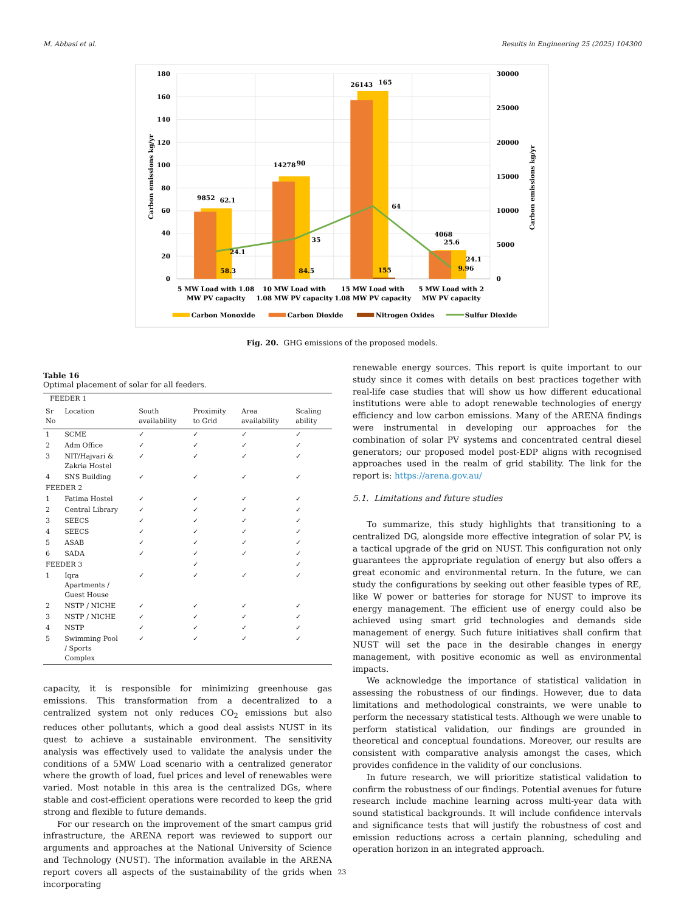M. Abbasi et al. Results in Engineering 25 (2025) 104300
180
160
140
120
100
80
60
40
20
0
30000
25000
20000
15000
10000
5000
0
Carbon emissions kg/yr
Carbon emissions kg/yr
9852
62.1
24.1
58.3
14278
90
35
84.5
26143
165
64
155
4068
25.6
24.1
9.96
5 MW Load with 1.08
MW PV capacity
10 MW Load with
1.08 MW PV capacity
15 MW Load with
1.08 MW PV capacity
5 MW Load with 2
MW PV capacity
Carbon Monoxide
Carbon Dioxide
Nitrogen Oxides
Sulfur Dioxide
Fig. 20. GHG emissions of the proposed models.
Table 16
Optimal placement of solar for all feeders.
| FEEDER 1 | | | | | |
| --- | --- | --- | --- | --- | --- |
| Sr No | Location | South availability | Proximity to Grid | Area availability | Scaling ability |
| 1 | SCME | ✓ | ✓ | ✓ | ✓ |
| 2 | Adm Office | ✓ | ✓ | ✓ | ✓ |
| 3 | NIT/Hajvari & Zakria Hostel | ✓ | ✓ | ✓ | ✓ |
| 4 | SNS Building | ✓ | ✓ | ✓ | ✓ |
| FEEDER 2 | | | | | |
| 1 | Fatima Hostel | ✓ | ✓ | ✓ | ✓ |
| 2 | Central Library | ✓ | ✓ | ✓ | ✓ |
| 3 | SEECS | ✓ | ✓ | ✓ | ✓ |
| 4 | SEECS | ✓ | ✓ | ✓ | ✓ |
| 5 | ASAB | ✓ | ✓ | ✓ | ✓ |
| 6 | SADA | ✓ | ✓ | ✓ | ✓ |
| FEEDER 3 | | | ✓ | | ✓ |
| 1 | Iqra Apartments / Guest House | ✓ | ✓ | ✓ | ✓ |
| 2 | NSTP / NICHE | ✓ | ✓ | ✓ | ✓ |
| 3 | NSTP / NICHE | ✓ | ✓ | ✓ | ✓ |
| 4 | NSTP | ✓ | ✓ | ✓ | ✓ |
| 5 | Swimming Pool / Sports Complex | ✓ | ✓ | ✓ | ✓ |
capacity, it is responsible for minimizing greenhouse gas emissions. This transformation from a decentralized to a centralized system not only reduces CO<sub>2</sub> emissions but also reduces other pollutants, which a good deal assists NUST in its quest to achieve a sustainable environment. The sensitivity analysis was effectively used to validate the analysis under the conditions of a 5MW Load scenario with a centralized generator where the growth of load, fuel prices and level of renewables were varied. Most notable in this area is the centralized DGs, where stable and cost-efficient operations were recorded to keep the grid strong and flexible to future demands.
For our research on the improvement of the smart campus grid infrastructure, the ARENA report was reviewed to support our arguments and approaches at the National University of Science and Technology (NUST). The information available in the ARENA report covers all aspects of the sustainability of the grids when incorporating
renewable energy sources. This report is quite important to our study since it comes with details on best practices together with real-life case studies that will show us how different educational institutions were able to adopt renewable technologies of energy efficiency and low carbon emissions. Many of the ARENA findings were instrumental in developing our approaches for the combination of solar PV systems and concentrated central diesel generators; our proposed model post-EDP aligns with recognised approaches used in the realm of grid stability. The link for the report is: https://arena.gov.au/
5.1. Limitations and future studies
To summarize, this study highlights that transitioning to a centralized DG, alongside more effective integration of solar PV, is a tactical upgrade of the grid on NUST. This configuration not only guarantees the appropriate regulation of energy but also offers a great economic and environmental return. In the future, we can study the configurations by seeking out other feasible types of RE, like W power or batteries for storage for NUST to improve its energy management. The efficient use of energy could also be achieved using smart grid technologies and demands side management of energy. Such future initiatives shall confirm that NUST will set the pace in the desirable changes in energy management, with positive economic as well as environmental impacts.
We acknowledge the importance of statistical validation in assessing the robustness of our findings. However, due to data limitations and methodological constraints, we were unable to perform the necessary statistical tests. Although we were unable to perform statistical validation, our findings are grounded in theoretical and conceptual foundations. Moreover, our results are consistent with comparative analysis amongst the cases, which provides confidence in the validity of our conclusions.
In future research, we will prioritize statistical validation to confirm the robustness of our findings. Potential avenues for future research include machine learning across multi-year data with sound statistical backgrounds. It will include confidence intervals and significance tests that will justify the robustness of cost and emission reductions across a certain planning, scheduling and operation horizon in an integrated approach.
23